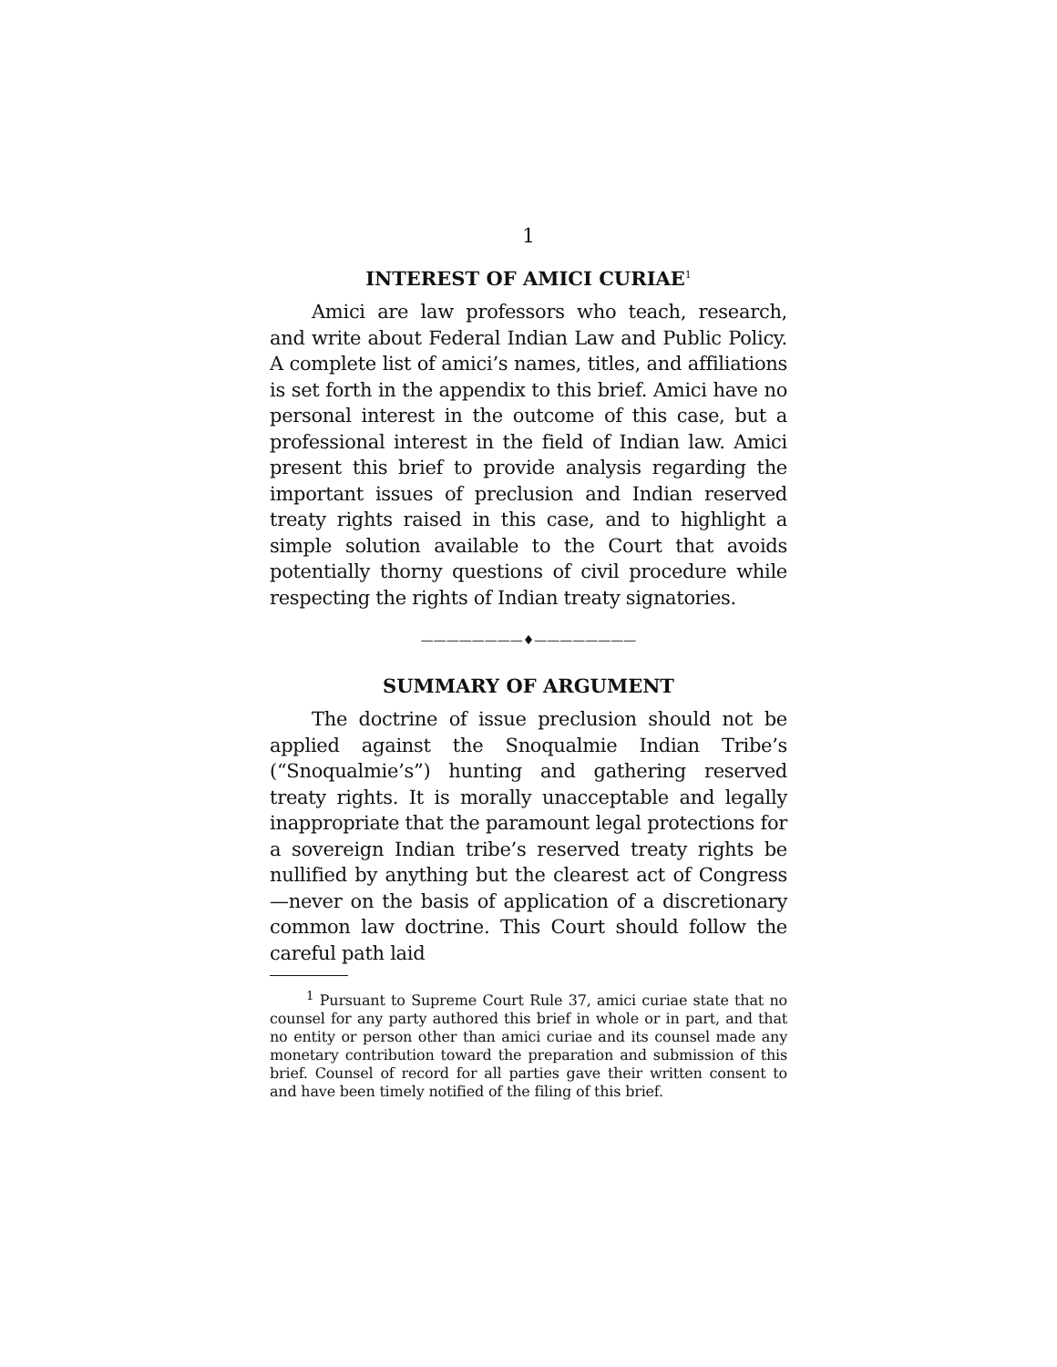1
INTEREST OF AMICI CURIAE<sup>1</sup>
Amici are law professors who teach, research, and write about Federal Indian Law and Public Policy. A complete list of amici’s names, titles, and affiliations is set forth in the appendix to this brief. Amici have no personal interest in the outcome of this case, but a professional interest in the field of Indian law. Amici present this brief to provide analysis regarding the important issues of preclusion and Indian reserved treaty rights raised in this case, and to highlight a simple solution available to the Court that avoids potentially thorny questions of civil procedure while respecting the rights of Indian treaty signatories.
————————♦————————
SUMMARY OF ARGUMENT
The doctrine of issue preclusion should not be applied against the Snoqualmie Indian Tribe’s (“Snoqualmie’s”) hunting and gathering reserved treaty rights. It is morally unacceptable and legally inappropriate that the paramount legal protections for a sovereign Indian tribe’s reserved treaty rights be nullified by anything but the clearest act of Congress—never on the basis of application of a discretionary common law doctrine. This Court should follow the careful path laid
<sup>1</sup> Pursuant to Supreme Court Rule 37, amici curiae state that no counsel for any party authored this brief in whole or in part, and that no entity or person other than amici curiae and its counsel made any monetary contribution toward the preparation and submission of this brief. Counsel of record for all parties gave their written consent to and have been timely notified of the filing of this brief.